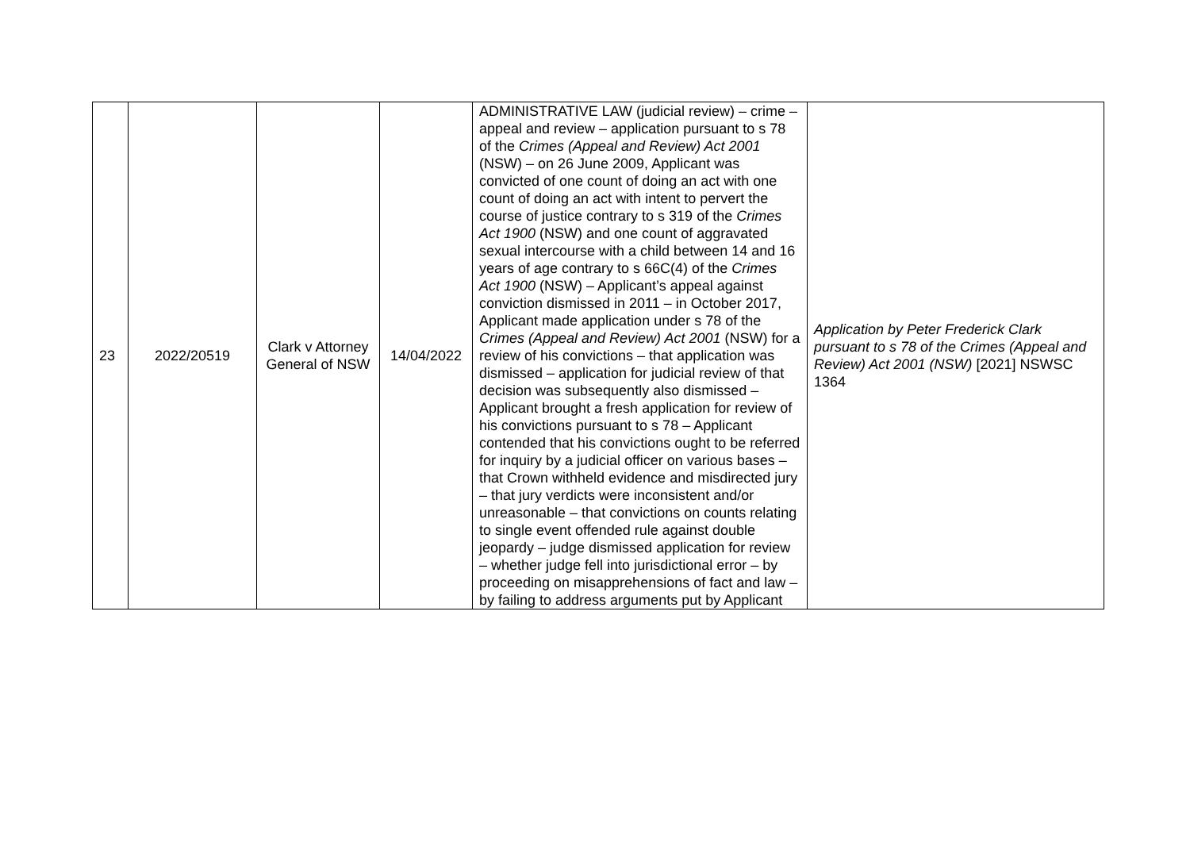| 23 | 2022/20519 | Clark v Attorney General of NSW | 14/04/2022 | ADMINISTRATIVE LAW (judicial review) – crime – appeal and review – application pursuant to s 78 of the Crimes (Appeal and Review) Act 2001 (NSW) – on 26 June 2009, Applicant was convicted of one count of doing an act with one count of doing an act with intent to pervert the course of justice contrary to s 319 of the Crimes Act 1900 (NSW) and one count of aggravated sexual intercourse with a child between 14 and 16 years of age contrary to s 66C(4) of the Crimes Act 1900 (NSW) – Applicant’s appeal against conviction dismissed in 2011 – in October 2017, Applicant made application under s 78 of the Crimes (Appeal and Review) Act 2001 (NSW) for a review of his convictions – that application was dismissed – application for judicial review of that decision was subsequently also dismissed – Applicant brought a fresh application for review of his convictions pursuant to s 78 – Applicant contended that his convictions ought to be referred for inquiry by a judicial officer on various bases – that Crown withheld evidence and misdirected jury – that jury verdicts were inconsistent and/or unreasonable – that convictions on counts relating to single event offended rule against double jeopardy – judge dismissed application for review – whether judge fell into jurisdictional error – by proceeding on misapprehensions of fact and law – by failing to address arguments put by Applicant | Application by Peter Frederick Clark pursuant to s 78 of the Crimes (Appeal and Review) Act 2001 (NSW) [2021] NSWSC 1364 |